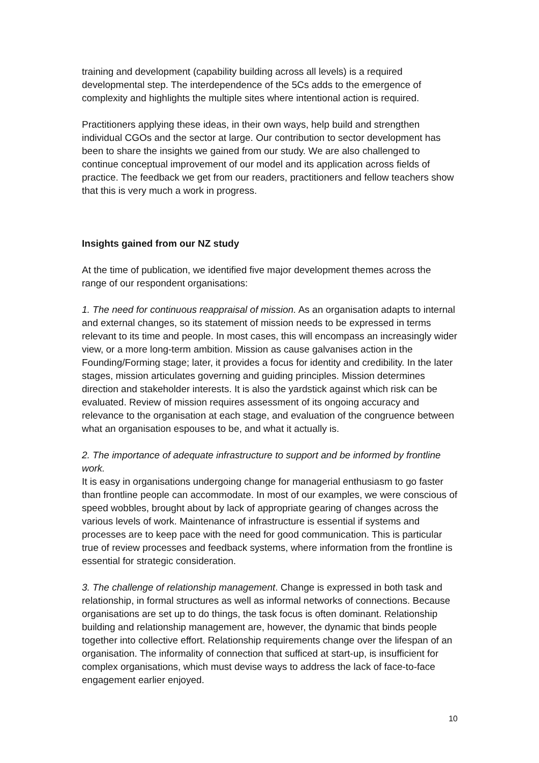training and development (capability building across all levels) is a required developmental step. The interdependence of the 5Cs adds to the emergence of complexity and highlights the multiple sites where intentional action is required.
Practitioners applying these ideas, in their own ways, help build and strengthen individual CGOs and the sector at large. Our contribution to sector development has been to share the insights we gained from our study. We are also challenged to continue conceptual improvement of our model and its application across fields of practice. The feedback we get from our readers, practitioners and fellow teachers show that this is very much a work in progress.
Insights gained from our NZ study
At the time of publication, we identified five major development themes across the range of our respondent organisations:
1. The need for continuous reappraisal of mission. As an organisation adapts to internal and external changes, so its statement of mission needs to be expressed in terms relevant to its time and people. In most cases, this will encompass an increasingly wider view, or a more long-term ambition. Mission as cause galvanises action in the Founding/Forming stage; later, it provides a focus for identity and credibility. In the later stages, mission articulates governing and guiding principles. Mission determines direction and stakeholder interests. It is also the yardstick against which risk can be evaluated. Review of mission requires assessment of its ongoing accuracy and relevance to the organisation at each stage, and evaluation of the congruence between what an organisation espouses to be, and what it actually is.
2. The importance of adequate infrastructure to support and be informed by frontline work.
It is easy in organisations undergoing change for managerial enthusiasm to go faster than frontline people can accommodate. In most of our examples, we were conscious of speed wobbles, brought about by lack of appropriate gearing of changes across the various levels of work. Maintenance of infrastructure is essential if systems and processes are to keep pace with the need for good communication. This is particular true of review processes and feedback systems, where information from the frontline is essential for strategic consideration.
3. The challenge of relationship management. Change is expressed in both task and relationship, in formal structures as well as informal networks of connections. Because organisations are set up to do things, the task focus is often dominant. Relationship building and relationship management are, however, the dynamic that binds people together into collective effort. Relationship requirements change over the lifespan of an organisation. The informality of connection that sufficed at start-up, is insufficient for complex organisations, which must devise ways to address the lack of face-to-face engagement earlier enjoyed.
10